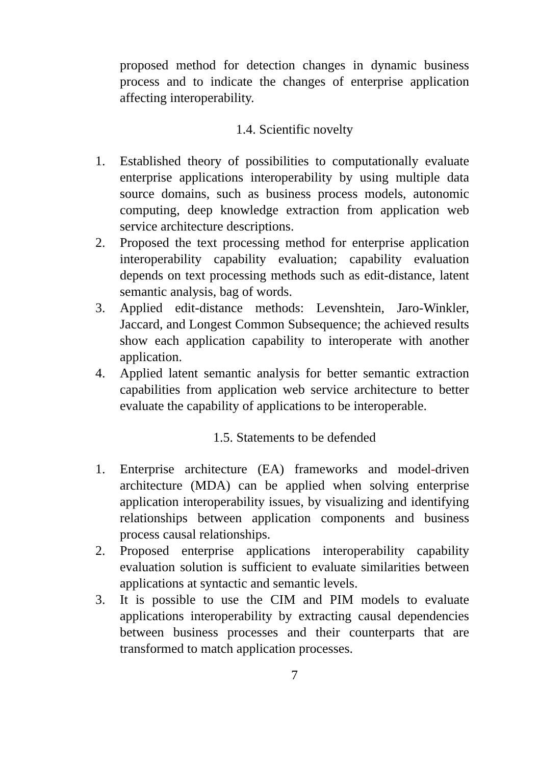proposed method for detection changes in dynamic business process and to indicate the changes of enterprise application affecting interoperability.
1.4. Scientific novelty
1. Established theory of possibilities to computationally evaluate enterprise applications interoperability by using multiple data source domains, such as business process models, autonomic computing, deep knowledge extraction from application web service architecture descriptions.
2. Proposed the text processing method for enterprise application interoperability capability evaluation; capability evaluation depends on text processing methods such as edit-distance, latent semantic analysis, bag of words.
3. Applied edit-distance methods: Levenshtein, Jaro-Winkler, Jaccard, and Longest Common Subsequence; the achieved results show each application capability to interoperate with another application.
4. Applied latent semantic analysis for better semantic extraction capabilities from application web service architecture to better evaluate the capability of applications to be interoperable.
1.5. Statements to be defended
1. Enterprise architecture (EA) frameworks and model-driven architecture (MDA) can be applied when solving enterprise application interoperability issues, by visualizing and identifying relationships between application components and business process causal relationships.
2. Proposed enterprise applications interoperability capability evaluation solution is sufficient to evaluate similarities between applications at syntactic and semantic levels.
3. It is possible to use the CIM and PIM models to evaluate applications interoperability by extracting causal dependencies between business processes and their counterparts that are transformed to match application processes.
7